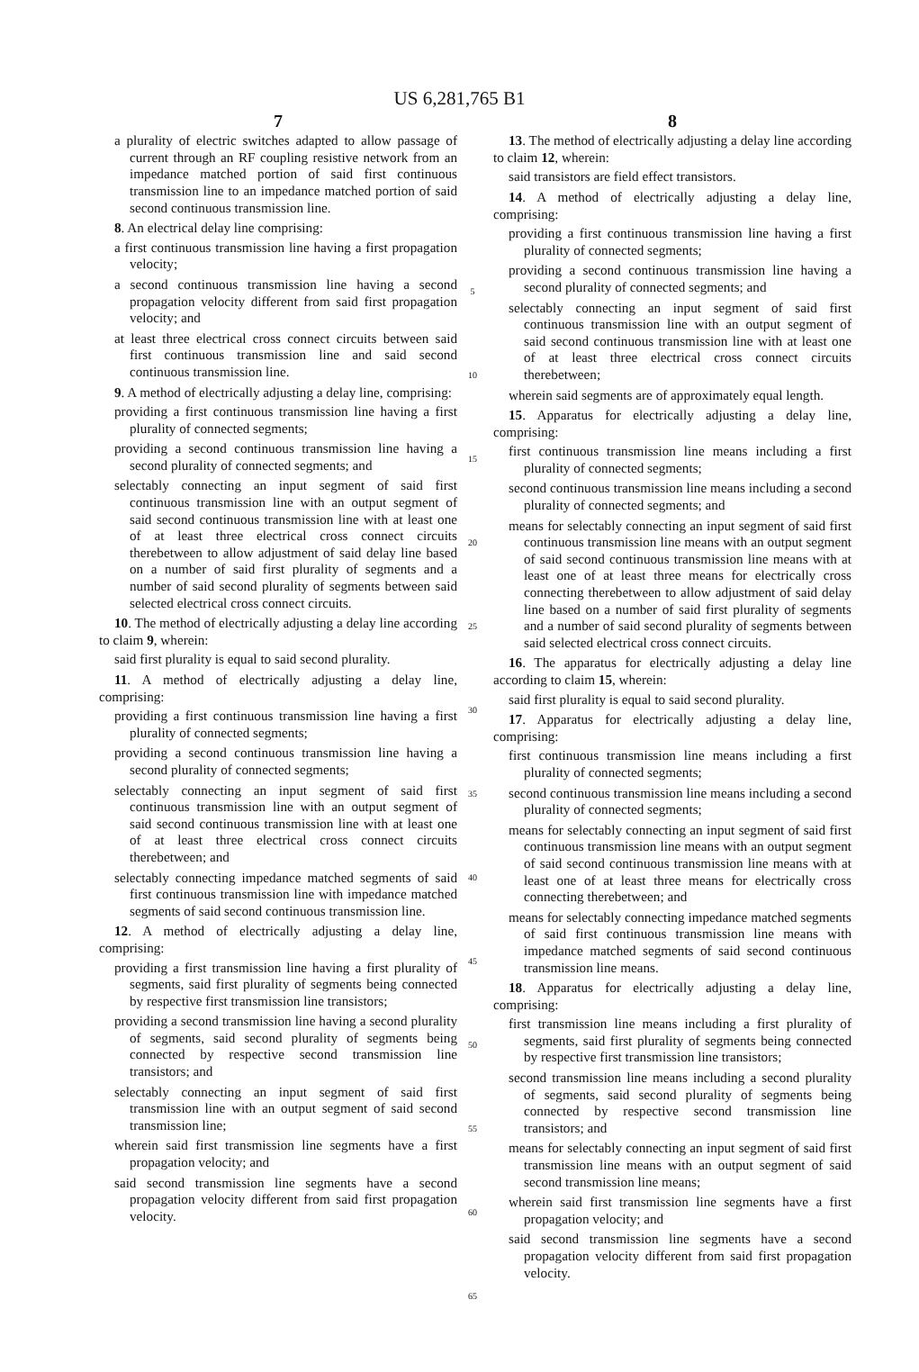US 6,281,765 B1
7
a plurality of electric switches adapted to allow passage of current through an RF coupling resistive network from an impedance matched portion of said first continuous transmission line to an impedance matched portion of said second continuous transmission line.
8. An electrical delay line comprising:
a first continuous transmission line having a first propagation velocity;
a second continuous transmission line having a second propagation velocity different from said first propagation velocity; and
at least three electrical cross connect circuits between said first continuous transmission line and said second continuous transmission line.
9. A method of electrically adjusting a delay line, comprising:
providing a first continuous transmission line having a first plurality of connected segments;
providing a second continuous transmission line having a second plurality of connected segments; and
selectably connecting an input segment of said first continuous transmission line with an output segment of said second continuous transmission line with at least one of at least three electrical cross connect circuits therebetween to allow adjustment of said delay line based on a number of said first plurality of segments and a number of said second plurality of segments between said selected electrical cross connect circuits.
10. The method of electrically adjusting a delay line according to claim 9, wherein:
said first plurality is equal to said second plurality.
11. A method of electrically adjusting a delay line, comprising:
providing a first continuous transmission line having a first plurality of connected segments;
providing a second continuous transmission line having a second plurality of connected segments;
selectably connecting an input segment of said first continuous transmission line with an output segment of said second continuous transmission line with at least one of at least three electrical cross connect circuits therebetween; and
selectably connecting impedance matched segments of said first continuous transmission line with impedance matched segments of said second continuous transmission line.
12. A method of electrically adjusting a delay line, comprising:
providing a first transmission line having a first plurality of segments, said first plurality of segments being connected by respective first transmission line transistors;
providing a second transmission line having a second plurality of segments, said second plurality of segments being connected by respective second transmission line transistors; and
selectably connecting an input segment of said first transmission line with an output segment of said second transmission line;
wherein said first transmission line segments have a first propagation velocity; and
said second transmission line segments have a second propagation velocity different from said first propagation velocity.
5
10
15
20
25
30
35
40
45
50
55
60
65
8
13. The method of electrically adjusting a delay line according to claim 12, wherein:
said transistors are field effect transistors.
14. A method of electrically adjusting a delay line, comprising:
providing a first continuous transmission line having a first plurality of connected segments;
providing a second continuous transmission line having a second plurality of connected segments; and
selectably connecting an input segment of said first continuous transmission line with an output segment of said second continuous transmission line with at least one of at least three electrical cross connect circuits therebetween;
wherein said segments are of approximately equal length.
15. Apparatus for electrically adjusting a delay line, comprising:
first continuous transmission line means including a first plurality of connected segments;
second continuous transmission line means including a second plurality of connected segments; and
means for selectably connecting an input segment of said first continuous transmission line means with an output segment of said second continuous transmission line means with at least one of at least three means for electrically cross connecting therebetween to allow adjustment of said delay line based on a number of said first plurality of segments and a number of said second plurality of segments between said selected electrical cross connect circuits.
16. The apparatus for electrically adjusting a delay line according to claim 15, wherein:
said first plurality is equal to said second plurality.
17. Apparatus for electrically adjusting a delay line, comprising:
first continuous transmission line means including a first plurality of connected segments;
second continuous transmission line means including a second plurality of connected segments;
means for selectably connecting an input segment of said first continuous transmission line means with an output segment of said second continuous transmission line means with at least one of at least three means for electrically cross connecting therebetween; and
means for selectably connecting impedance matched segments of said first continuous transmission line means with impedance matched segments of said second continuous transmission line means.
18. Apparatus for electrically adjusting a delay line, comprising:
first transmission line means including a first plurality of segments, said first plurality of segments being connected by respective first transmission line transistors;
second transmission line means including a second plurality of segments, said second plurality of segments being connected by respective second transmission line transistors; and
means for selectably connecting an input segment of said first transmission line means with an output segment of said second transmission line means;
wherein said first transmission line segments have a first propagation velocity; and
said second transmission line segments have a second propagation velocity different from said first propagation velocity.